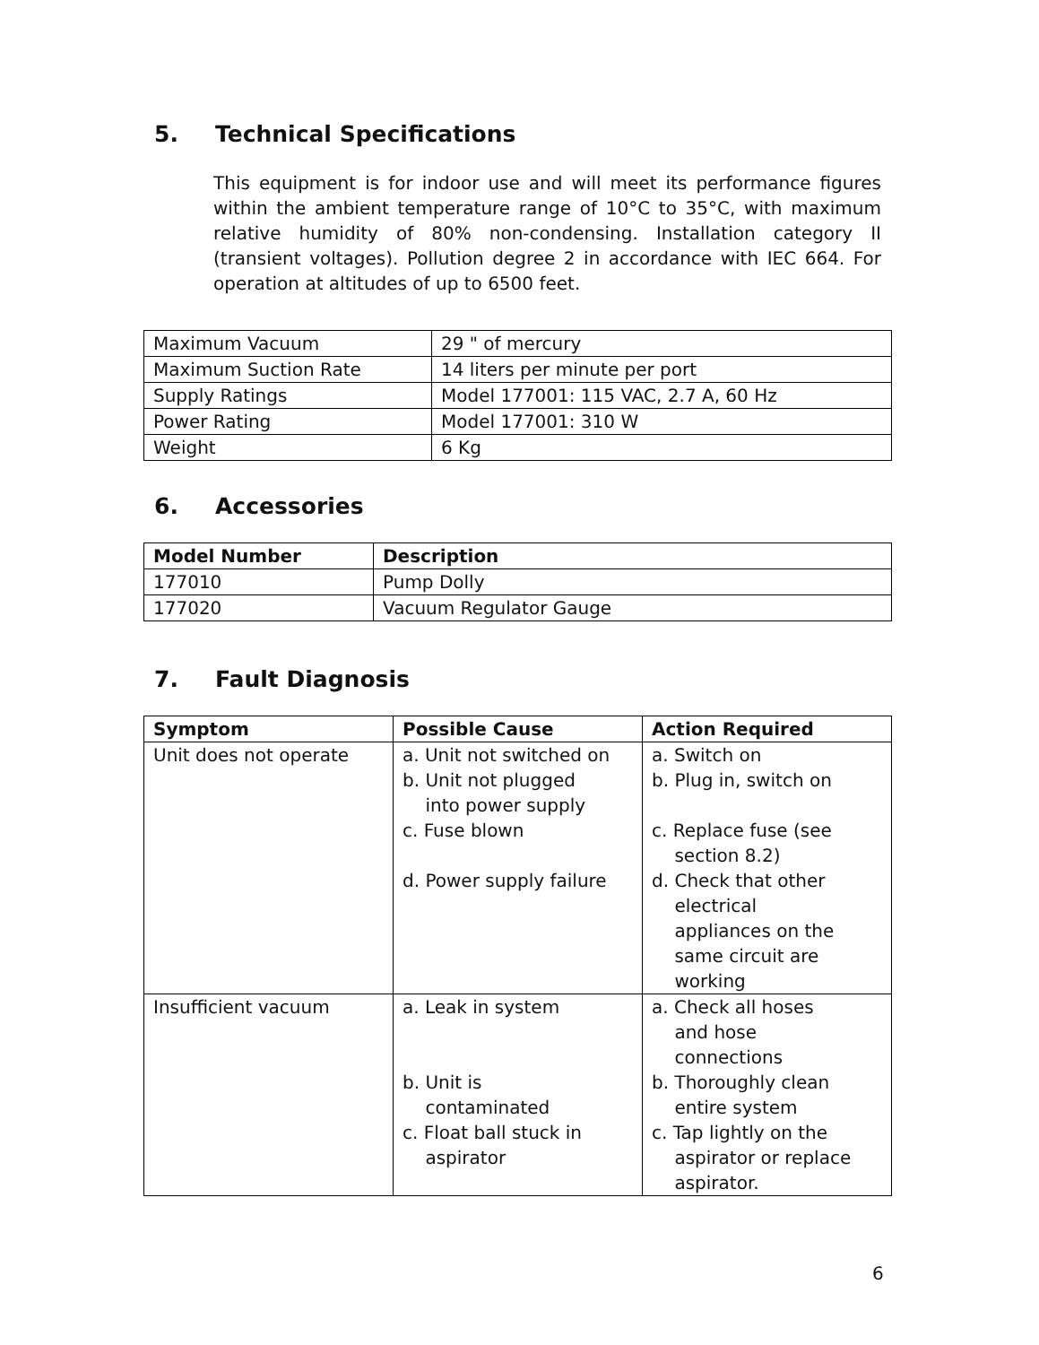5. Technical Specifications
This equipment is for indoor use and will meet its performance figures within the ambient temperature range of 10°C to 35°C, with maximum relative humidity of 80% non-condensing. Installation category II (transient voltages). Pollution degree 2 in accordance with IEC 664. For operation at altitudes of up to 6500 feet.
| Maximum Vacuum | 29 " of mercury |
| Maximum Suction Rate | 14 liters per minute per port |
| Supply Ratings | Model 177001: 115 VAC, 2.7 A, 60 Hz |
| Power Rating | Model 177001: 310 W |
| Weight | 6 Kg |
6. Accessories
| Model Number | Description |
| --- | --- |
| 177010 | Pump Dolly |
| 177020 | Vacuum Regulator Gauge |
7. Fault Diagnosis
| Symptom | Possible Cause | Action Required |
| --- | --- | --- |
| Unit does not operate | a. Unit not switched on b. Unit not plugged into power supply c. Fuse blown d. Power supply failure | a. Switch on b. Plug in, switch on c. Replace fuse (see section 8.2) d. Check that other electrical appliances on the same circuit are working |
| Insufficient vacuum | a. Leak in system b. Unit is contaminated c. Float ball stuck in aspirator | a. Check all hoses and hose connections b. Thoroughly clean entire system c. Tap lightly on the aspirator or replace aspirator. |
6